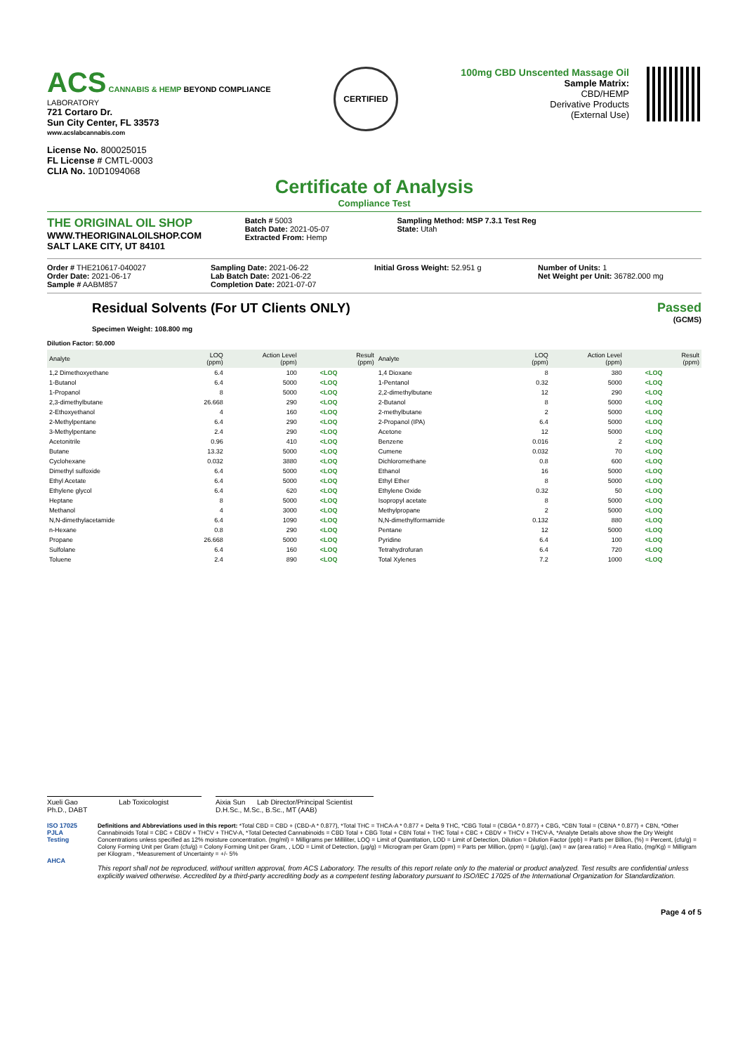ACS
CANNABIS & HEMP BEYOND COMPLIANCE
LABORATORY
721 Cortaro Dr.
Sun City Center, FL 33573
www.acslabcannabis.com
License No. 800025015
FL License # CMTL-0003
CLIA No. 10D1094068
CERTIFIED
100mg CBD Unscented Massage Oil
Sample Matrix:
CBD/HEMP
Derivative Products
(External Use)
Certificate of Analysis
Compliance Test
THE ORIGINAL OIL SHOP
WWW.THEORIGINALOILSHOP.COM
SALT LAKE CITY, UT 84101
Batch # 5003
Batch Date: 2021-05-07
Extracted From: Hemp
Sampling Method: MSP 7.3.1 Test Reg
State: Utah
Order # THE210617-040027
Order Date: 2021-06-17
Sample # AABM857
Sampling Date: 2021-06-22
Lab Batch Date: 2021-06-22
Completion Date: 2021-07-07
Initial Gross Weight: 52.951 g Number of Units: 1
Net Weight per Unit: 36782.000 mg
Residual Solvents (For UT Clients ONLY)
Specimen Weight: 108.800 mg
Passed
(GCMS)
Dilution Factor: 50.000
| Analyte | LOQ (ppm) | Action Level (ppm) | Result (ppm) | Analyte | LOQ (ppm) | Action Level (ppm) | Result (ppm) |
| --- | --- | --- | --- | --- | --- | --- | --- |
| 1,2 Dimethoxyethane | 6.4 | 100 | <LOQ | 1,4 Dioxane | 8 | 380 | <LOQ |
| 1-Butanol | 6.4 | 5000 | <LOQ | 1-Pentanol | 0.32 | 5000 | <LOQ |
| 1-Propanol | 8 | 5000 | <LOQ | 2,2-dimethylbutane | 12 | 290 | <LOQ |
| 2,3-dimethylbutane | 26.668 | 290 | <LOQ | 2-Butanol | 8 | 5000 | <LOQ |
| 2-Ethoxyethanol | 4 | 160 | <LOQ | 2-methylbutane | 2 | 5000 | <LOQ |
| 2-Methylpentane | 6.4 | 290 | <LOQ | 2-Propanol (IPA) | 6.4 | 5000 | <LOQ |
| 3-Methylpentane | 2.4 | 290 | <LOQ | Acetone | 12 | 5000 | <LOQ |
| Acetonitrile | 0.96 | 410 | <LOQ | Benzene | 0.016 | 2 | <LOQ |
| Butane | 13.32 | 5000 | <LOQ | Cumene | 0.032 | 70 | <LOQ |
| Cyclohexane | 0.032 | 3880 | <LOQ | Dichloromethane | 0.8 | 600 | <LOQ |
| Dimethyl sulfoxide | 6.4 | 5000 | <LOQ | Ethanol | 16 | 5000 | <LOQ |
| Ethyl Acetate | 6.4 | 5000 | <LOQ | Ethyl Ether | 8 | 5000 | <LOQ |
| Ethylene glycol | 6.4 | 620 | <LOQ | Ethylene Oxide | 0.32 | 50 | <LOQ |
| Heptane | 8 | 5000 | <LOQ | Isopropyl acetate | 8 | 5000 | <LOQ |
| Methanol | 4 | 3000 | <LOQ | Methylpropane | 2 | 5000 | <LOQ |
| N,N-dimethylacetamide | 6.4 | 1090 | <LOQ | N,N-dimethylformamide | 0.132 | 880 | <LOQ |
| n-Hexane | 0.8 | 290 | <LOQ | Pentane | 12 | 5000 | <LOQ |
| Propane | 26.668 | 5000 | <LOQ | Pyridine | 6.4 | 100 | <LOQ |
| Sulfolane | 6.4 | 160 | <LOQ | Tetrahydrofuran | 6.4 | 720 | <LOQ |
| Toluene | 2.4 | 890 | <LOQ | Total Xylenes | 7.2 | 1000 | <LOQ |
Xueli Gao Lab Toxicologist
Ph.D., DABT
Aixia Sun Lab Director/Principal Scientist
D.H.Sc., M.Sc., B.Sc., MT (AAB)
ISO 17025 PJLA Testing
AHCA
Definitions and Abbreviations used in this report: *Total CBD = CBD + (CBD-A * 0.877), *Total THC = THCA-A * 0.877 + Delta 9 THC, *CBG Total = (CBGA * 0.877) + CBG, *CBN Total = (CBNA * 0.877) + CBN, *Other Cannabinoids Total = CBC + CBDV + THCV + THCV-A, *Total Detected Cannabinoids = CBD Total + CBG Total + CBN Total + THC Total + CBC + CBDV + THCV + THCV-A, *Analyte Details above show the Dry Weight Concentrations unless specified as 12% moisture concentration. (mg/ml) = Milligrams per Milliliter, LOQ = Limit of Quantitation, LOD = Limit of Detection, Dilution = Dilution Factor (ppb) = Parts per Billion, (%) = Percent, (cfu/g) = Colony Forming Unit per Gram (cfu/g) = Colony Forming Unit per Gram, , LOD = Limit of Detection, (µg/g) = Microgram per Gram (ppm) = Parts per Million, (ppm) = (µg/g), (aw) = aw (area ratio) = Area Ratio, (mg/Kg) = Milligram per Kilogram , *Measurement of Uncertainty = +/- 5%
This report shall not be reproduced, without written approval, from ACS Laboratory. The results of this report relate only to the material or product analyzed. Test results are confidential unless explicitly waived otherwise. Accredited by a third-party accrediting body as a competent testing laboratory pursuant to ISO/IEC 17025 of the International Organization for Standardization.
Page 4 of 5